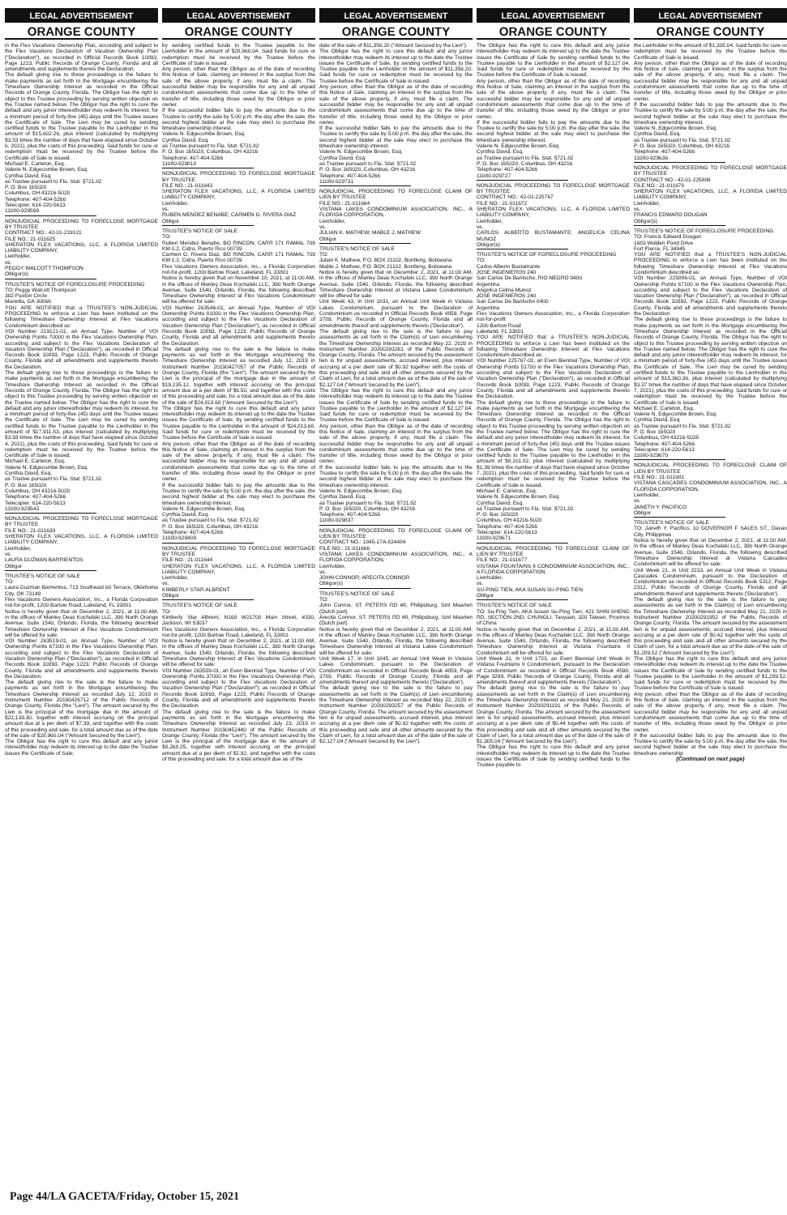LEGAL ADVERTISEMENT
ORANGE COUNTY
in the Flex Vacations Ownership Plan, according and subject to the Flex Vacations Declaration of Vacation Ownership Plan ("Declaration"), as recorded in Official Records Book 10893, Page 1223, Public Records of Orange County, Florida and all amendments and supplements thereto the Declaration.
The default giving rise to these proceedings is the failure to make payments as set forth in the Mortgage encumbering the Timeshare Ownership Interest as recorded in the Official Records of Orange County, Florida. The Obligor has the right to object to this Trustee proceeding by serving written objection on the Trustee named below. The Obligor has the right to cure the default and any junior interestholder may redeem its interest, for a minimum period of forty-five (45) days until the Trustee issues the Certificate of Sale. The Lien may be cured by sending certified funds to the Trustee payable to the Lienholder in the amount of $15,602.26, plus interest (calculated by multiplying $3.53 times the number of days that have elapsed since October 6, 2021), plus the costs of this proceeding. Said funds for cure or redemption must be received by the Trustee before the Certificate of Sale is issued.
Michael E. Carleton, Esq.
Valerie N. Edgecombe Brown, Esq.
Cynthia David, Esq.
as Trustee pursuant to Fla. Stat. §721.82
P. O. Box 165028
Columbus, OH 43216-5028
Telephone: 407-404-5266
Telecopier: 614-220-5613
11080-929599
NONJUDICIAL PROCEEDING TO FORECLOSE MORTGAGE BY TRUSTEE
CONTRACT NO.: 42-01-219121
FILE NO.: 21-011625
SHERATON FLEX VACATIONS, LLC, A FLORIDA LIMITED LIABILITY COMPANY,
Lienholder,
vs.
PEGGY WALCOTT THOMPSON
Obligor(s)
TRUSTEE'S NOTICE OF FORECLOSURE PROCEEDING
TO: Peggy Walcott Thompson
302 Paxton Circle
Marietta, GA 30066
YOU ARE NOTIFIED that a TRUSTEE'S NON-JUDICIAL PROCEEDING to enforce a Lien has been instituted on the following Timeshare Ownership Interest at Flex Vacations Condominium described as:
VOI Number 219121-01, an Annual Type, Number of VOI Ownership Points 70000 in the Flex Vacations Ownership Plan, according and subject to the Flex Vacations Declaration of Vacation Ownership Plan ("Declaration"), as recorded in Official Records Book 10893, Page 1223, Public Records of Orange County, Florida and all amendments and supplements thereto the Declaration.
The default giving rise to these proceedings is the failure to make payments as set forth in the Mortgage encumbering the Timeshare Ownership Interest as recorded in the Official Records of Orange County, Florida. The Obligor has the right to object to this Trustee proceeding by serving written objection on the Trustee named below. The Obligor has the right to cure the default and any junior interestholder may redeem its interest, for a minimum period of forty-five (45) days until the Trustee issues the Certificate of Sale. The Lien may be cured by sending certified funds to the Trustee payable to the Lienholder in the amount of $17,911.83, plus interest (calculated by multiplying $3.93 times the number of days that have elapsed since October 4, 2021), plus the costs of this proceeding. Said funds for cure or redemption must be received by the Trustee before the Certificate of Sale is issued.
Michael E. Carleton, Esq.
Valerie N. Edgecombe Brown, Esq.
Cynthia David, Esq.
as Trustee pursuant to Fla. Stat. §721.82
P. O. Box 165028
Columbus, OH 43216-5028
Telephone: 407-404-5266
Telecopier: 614-220-5613
11080-929543
NONJUDICIAL PROCEEDING TO FORECLOSE MORTGAGE BY TRUSTEE
FILE NO.: 21-011639
SHERATON FLEX VACATIONS, LLC, A FLORIDA LIMITED LIABILITY COMPANY,
Lienholder,
vs.
LAURA GUZMAN BARRIENTOS
Obligor
TRUSTEE'S NOTICE OF SALE
TO:
Laura Guzman Barrientos, 713 Southeast 60 Terrace, Oklahoma City, OK 73149
Flex Vacations Owners Association, Inc., a Florida Corporation not-for-profit, 1200 Bartow Road, Lakeland, FL 33801
Notice is hereby given that on December 2, 2021, at 11:00 AM, in the offices of Manley Deas Kochalski LLC, 390 North Orange Avenue, Suite 1540, Orlando, Florida, the following described Timeshare Ownership Interest at Flex Vacations Condominium will be offered for sale:
VOI Number 263519-01, an Annual Type, Number of VOI Ownership Points 67100 in the Flex Vacations Ownership Plan, according and subject to the Flex Vacations Declaration of Vacation Ownership Plan ("Declaration"), as recorded in Official Records Book 10893, Page 1223, Public Records of Orange County, Florida and all amendments and supplements thereto the Declaration.
The default giving rise to the sale is the failure to make payments as set forth in the Mortgage encumbering the Timeshare Ownership Interest as recorded July 12, 2019 in Instrument Number 20190426712 of the Public Records of Orange County, Florida (the "Lien"). The amount secured by the Lien is the principal of the mortgage due in the amount of $22,139.30, together with interest accruing on the principal amount due at a per diem of $7.39, and together with the costs of this proceeding and sale, for a total amount due as of the date of the sale of $28,960.04 ("Amount Secured by the Lien").
The Obligor has the right to cure this default and any junior interestholder may redeem its interest up to the date the Trustee issues the Certificate of Sale,
LEGAL ADVERTISEMENT
ORANGE COUNTY
by sending certified funds to the Trustee payable to the Lienholder in the amount of $28,960.04. Said funds for cure or redemption must be received by the Trustee before the Certificate of Sale is issued.
Any person, other than the Obligor as of the date of recording this Notice of Sale, claiming an interest in the surplus from the sale of the above property, if any, must file a claim. The successful bidder may be responsible for any and all unpaid condominium assessments that come due up to the time of transfer of title, including those owed by the Obligor or prior owner.
If the successful bidder fails to pay the amounts due to the Trustee to certify the sale by 5:00 p.m. the day after the sale, the second highest bidder at the sale may elect to purchase the timeshare ownership interest.
Valerie N. Edgecombe Brown, Esq.
Cynthia David, Esq.
as Trustee pursuant to Fla. Stat. §721.82
P. O. Box 165028, Columbus, OH 43216
Telephone: 407-404-5266
11080-929818
NONJUDICIAL PROCEEDING TO FORECLOSE MORTGAGE BY TRUSTEE
FILE NO.: 21-011643
SHERATON FLEX VACATIONS, LLC, A FLORIDA LIMITED LIABILITY COMPANY,
Lienholder,
vs.
RUBEN MENDEZ BENABE; CARMEN G. RIVERA DIAZ
Obligor
TRUSTEE'S NOTICE OF SALE
TO:
Ruben Mendez Benabe, BO RINCON, CARR 171 RAMAL 709 KM 0.2, Cidra, Puerto Rico 00739
Carmen G. Rivera Diaz, BO RINCON, CARR 171 RAMAL 709 KM 0.2, Cidra, Puerto Rico 00739
Flex Vacations Owners Association, Inc., a Florida Corporation not-for-profit, 1200 Bartow Road, Lakeland, FL 33801
Notice is hereby given that on November 18, 2021, at 11:00 AM, in the offices of Manley Deas Kochalski LLC, 390 North Orange Avenue, Suite 1540, Orlando, Florida, the following described Timeshare Ownership Interest at Flex Vacations Condominium will be offered for sale:
VOI Number 263546-01, an Annual Type, Number of VOI Ownership Points 81000 in the Flex Vacations Ownership Plan, according and subject to the Flex Vacations Declaration of Vacation Ownership Plan ("Declaration"), as recorded in Official Records Book 10893, Page 1223, Public Records of Orange County, Florida and all amendments and supplements thereto the Declaration.
The default giving rise to the sale is the failure to make payments as set forth in the Mortgage encumbering the Timeshare Ownership Interest as recorded July 12, 2019 in Instrument Number 20190427057 of the Public Records of Orange County, Florida (the "Lien"). The amount secured by the Lien is the principal of the mortgage due in the amount of $19,235.12, together with interest accruing on the principal amount due at a per diem of $6.50, and together with the costs of this proceeding and sale, for a total amount due as of the date of the sale of $24,813.68 ("Amount Secured by the Lien").
The Obligor has the right to cure this default and any junior interestholder may redeem its interest up to the date the Trustee issues the Certificate of Sale, by sending certified funds to the Trustee payable to the Lienholder in the amount of $24,813.68. Said funds for cure or redemption must be received by the Trustee before the Certificate of Sale is issued.
Any person, other than the Obligor as of the date of recording this Notice of Sale, claiming an interest in the surplus from the sale of the above property, if any, must file a claim. The successful bidder may be responsible for any and all unpaid condominium assessments that come due up to the time of transfer of title, including those owed by the Obligor or prior owner.
If the successful bidder fails to pay the amounts due to the Trustee to certify the sale by 5:00 p.m. the day after the sale, the second highest bidder at the sale may elect to purchase the timeshare ownership interest.
Valerie N. Edgecombe Brown, Esq.
Cynthia David, Esq.
as Trustee pursuant to Fla. Stat. §721.82
P. O. Box 165028, Columbus, OH 43216
Telephone: 407-404-5266
11080-929409
NONJUDICIAL PROCEEDING TO FORECLOSE MORTGAGE BY TRUSTEE
FILE NO.: 21-011644
SHERATON FLEX VACATIONS, LLC, A FLORIDA LIMITED LIABILITY COMPANY,
Lienholder,
vs.
KIMBERLY STAR ALBRENT
Obligor
TRUSTEE'S NOTICE OF SALE
TO:
Kimberly Star Albrent, N168 W21700 Main Street, #330, Jackson, WI 53037
Flex Vacations Owners Association, Inc., a Florida Corporation not-for-profit, 1200 Bartow Road, Lakeland, FL 33801
Notice is hereby given that on December 2, 2021, at 11:00 AM, in the offices of Manley Deas Kochalski LLC, 390 North Orange Avenue, Suite 1540, Orlando, Florida, the following described Timeshare Ownership Interest at Flex Vacations Condominium will be offered for sale:
VOI Number 263559-01, an Even Biennial Type, Number of VOI Ownership Points 37000 in the Flex Vacations Ownership Plan, according and subject to the Flex Vacations Declaration of Vacation Ownership Plan ("Declaration"), as recorded in Official Records Book 10893, Page 1223, Public Records of Orange County, Florida and all amendments and supplements thereto the Declaration.
The default giving rise to the sale is the failure to make payments as set forth in the Mortgage encumbering the Timeshare Ownership Interest as recorded July 23, 2019 in Instrument Number 20190452440 of the Public Records of Orange County, Florida (the "Lien"). The amount secured by the Lien is the principal of the mortgage due in the amount of $8,268.25, together with interest accruing on the principal amount due at a per diem of $2.92, and together with the costs of this proceeding and sale, for a total amount due as of the
LEGAL ADVERTISEMENT
ORANGE COUNTY
date of the sale of $11,356.20 ("Amount Secured by the Lien").
The Obligor has the right to cure this default and any junior interestholder may redeem its interest up to the date the Trustee issues the Certificate of Sale, by sending certified funds to the Trustee payable to the Lienholder in the amount of $11,356.20. Said funds for cure or redemption must be received by the Trustee before the Certificate of Sale is issued.
Any person, other than the Obligor as of the date of recording this Notice of Sale, claiming an interest in the surplus from the sale of the above property, if any, must file a claim. The successful bidder may be responsible for any and all unpaid condominium assessments that come due up to the time of transfer of title, including those owed by the Obligor or prior owner.
If the successful bidder fails to pay the amounts due to the Trustee to certify the sale by 5:00 p.m. the day after the sale, the second highest bidder at the sale may elect to purchase the timeshare ownership interest.
Valerie N. Edgecombe Brown, Esq.
Cynthia David, Esq.
as Trustee pursuant to Fla. Stat. §721.82
P. O. Box 165028, Columbus, OH 43216
Telephone: 407-404-5266
11080-929731
NONJUDICIAL PROCEEDING TO FORECLOSE CLAIM OF LIEN BY TRUSTEE
FILE NO.: 21-011664
VISTANA LAKES CONDOMINIUM ASSOCIATION, INC., A FLORIDA CORPORATION,
Lienholder,
vs.
JULIAN K. MATHEW; MABLE J. MATHEW
Obligor
TRUSTEE'S NOTICE OF SALE
TO:
Julian K. Mathew, P.O. BOX 21102, Bontleng, Botswana
Mable J. Mathew, P.O. BOX 21102, Bontleng, Botswana
Notice is hereby given that on December 2, 2021, at 11:00 AM, in the offices of Manley Deas Kochalski LLC, 390 North Orange Avenue, Suite 1540, Orlando, Florida, the following described Timeshare Ownership Interest at Vistana Lakes Condominium will be offered for sale:
Unit Week 43, in Unit 1831, an Annual Unit Week in Vistana Lakes Condominium, pursuant to the Declaration of Condominium as recorded in Official Records Book 4859, Page 3789, Public Records of Orange County, Florida and all amendments thereof and supplements thereto ('Declaration').
The default giving rise to the sale is the failure to pay assessments as set forth in the Claim(s) of Lien encumbering the Timeshare Ownership Interest as recorded May 22, 2020 in Instrument Number 20200293261 of the Public Records of Orange County, Florida. The amount secured by the assessment lien is for unpaid assessments, accrued interest, plus interest accruing at a per diem rate of $0.92 together with the costs of this proceeding and sale and all other amounts secured by the Claim of Lien, for a total amount due as of the date of the sale of $2,127.04 ("Amount Secured by the Lien").
The Obligor has the right to cure this default and any junior interestholder may redeem its interest up to the date the Trustee issues the Certificate of Sale by sending certified funds to the Trustee payable to the Lienholder in the amount of $2,127.04. Said funds for cure or redemption must be received by the Trustee before the Certificate of Sale is issued.
Any person, other than the Obligor as of the date of recording this Notice of Sale, claiming an interest in the surplus from the sale of the above property, if any, must file a claim. The successful bidder may be responsible for any and all unpaid condominium assessments that come due up to the time of transfer of title, including those owed by the Obligor or prior owner.
If the successful bidder fails to pay the amounts due to the Trustee to certify the sale by 5:00 p.m. the day after the sale, the second highest bidder at the sale may elect to purchase the timeshare ownership interest.
Valerie N. Edgecombe Brown, Esq.
Cynthia David, Esq.
as Trustee pursuant to Fla. Stat. §721.82
P. O. Box 165028, Columbus, OH 43216
Telephone: 407-404-5266
11080-929837
NONJUDICIAL PROCEEDING TO FORECLOSE CLAIM OF LIEN BY TRUSTEE
CONTRACT NO.: 1845-17A-824484
FILE NO.: 21-011666
VISTANA LAKES CONDOMINIUM ASSOCIATION, INC., A FLORIDA CORPORATION,
Lienholder,
vs.
JOHN CONNOR; ARECITA CONNOR
Obligor(s)
TRUSTEE'S NOTICE OF SALE
TO:
John Connor, ST. PETERS RD #8, Philipsburg, Sint Maarten (Dutch part)
Arecita Connor, ST. PETERS RD #8, Philipsburg, Sint Maarten (Dutch part)
Notice is hereby given that on December 2, 2021, at 11:00 AM, in the offices of Manley Deas Kochalski LLC, 390 North Orange Avenue, Suite 1540, Orlando, Florida, the following described Timeshare Ownership Interest at Vistana Lakes Condominium will be offered for sale:
Unit Week 17, in Unit 1845, an Annual Unit Week in Vistana Lakes Condominium, pursuant to the Declaration of Condominium as recorded in Official Records Book 4859, Page 3789, Public Records of Orange County, Florida and all amendments thereof and supplements thereto ('Declaration').
The default giving rise to the sale is the failure to pay assessments as set forth in the Claim(s) of Lien encumbering the Timeshare Ownership Interest as recorded May 22, 2020 in Instrument Number 20200293257 of the Public Records of Orange County, Florida. The amount secured by the assessment lien is for unpaid assessments, accrued interest, plus interest accruing at a per diem rate of $0.92 together with the costs of this proceeding and sale and all other amounts secured by the Claim of Lien, for a total amount due as of the date of the sale of $2,127.04 ("Amount Secured by the Lien").
LEGAL ADVERTISEMENT
ORANGE COUNTY
The Obligor has the right to cure this default and any junior interestholder may redeem its interest up to the date the Trustee issues the Certificate of Sale by sending certified funds to the Trustee payable to the Lienholder in the amount of $2,127.04. Said funds for cure or redemption must be received by the Trustee before the Certificate of Sale is issued.
Any person, other than the Obligor as of the date of recording this Notice of Sale, claiming an interest in the surplus from the sale of the above property, if any, must file a claim. The successful bidder may be responsible for any and all unpaid condominium assessments that come due up to the time of transfer of title, including those owed by the Obligor or prior owner.
If the successful bidder fails to pay the amounts due to the Trustee to certify the sale by 5:00 p.m. the day after the sale, the second highest bidder at the sale may elect to purchase the timeshare ownership interest.
Valerie N. Edgecombe Brown, Esq.
Cynthia David, Esq.
as Trustee pursuant to Fla. Stat. §721.82
P. O. Box 165028, Columbus, OH 43216
Telephone: 407-404-5266
11080-929727
NONJUDICIAL PROCEEDING TO FORECLOSE MORTGAGE BY TRUSTEE
CONTRACT NO.: 42-01-225767
FILE NO.: 21-011672
SHERATON FLEX VACATIONS, LLC, A FLORIDA LIMITED LIABILITY COMPANY,
Lienholder,
vs.
CARLOS ALBERTO BUSTAMANTE; ANGELICA CELINA MUNOZ
Obligor(s)
TRUSTEE'S NOTICE OF FORECLOSURE PROCEEDING
TO:
Carlos Alberto Bustamante
JOSE INGENIEROS 240
San Carlos De Bariloche, RIO NEGRO 8400
Argentina
Angelica Celina Munoz
JOSE INGENIEROS 240
San Carlos De Bariloche 8400
Argentina
Flex Vacations Owners Association, Inc., a Florida Corporation not-for-profit
1200 Bartow Road
Lakeland, FL 33801
YOU ARE NOTIFIED that a TRUSTEE'S NON-JUDICIAL PROCEEDING to enforce a Lien has been instituted on the following Timeshare Ownership Interest at Flex Vacations Condominium described as:
VOI Number 225767-01, an Even Biennial Type, Number of VOI Ownership Points 51700 in the Flex Vacations Ownership Plan, according and subject to the Flex Vacations Declaration of Vacation Ownership Plan ("Declaration"), as recorded in Official Records Book 10893, Page 1223, Public Records of Orange County, Florida and all amendments and supplements thereto the Declaration.
The default giving rise to these proceedings is the failure to make payments as set forth in the Mortgage encumbering the Timeshare Ownership Interest as recorded in the Official Records of Orange County, Florida. The Obligor has the right to object to this Trustee proceeding by serving written objection on the Trustee named below. The Obligor has the right to cure the default and any junior interestholder may redeem its interest, for a minimum period of forty-five (45) days until the Trustee issues the Certificate of Sale. The Lien may be cured by sending certified funds to the Trustee payable to the Lienholder in the amount of $8,101.82, plus interest (calculated by multiplying $1.39 times the number of days that have elapsed since October 7, 2021), plus the costs of this proceeding. Said funds for cure or redemption must be received by the Trustee before the Certificate of Sale is issued.
Michael E. Carleton, Esq.
Valerie N. Edgecombe Brown, Esq.
Cynthia David, Esq.
as Trustee pursuant to Fla. Stat. §721.82
P. O. Box 165028
Columbus, OH 43216-5028
Telephone: 407-404-5266
Telecopier: 614-220-5613
11080-929671
NONJUDICIAL PROCEEDING TO FORECLOSE CLAIM OF LIEN BY TRUSTEE
FILE NO.: 21-011677
VISTANA FOUNTAINS II CONDOMINIUM ASSOCIATION, INC., A FLORIDA CORPORATION,
Lienholder,
vs.
SU-PING TIEN, AKA SUSAN SU-PING TIEN
Obligor
TRUSTEE'S NOTICE OF SALE
TO: Su-Ping Tien, AKA Susan Su-Ping Tien, 421 SHIN-SHENG RD, SECTION 2ND, CHUNGLI, Taoyuan, 320 Taiwan, Province of China
Notice is hereby given that on December 2, 2021, at 11:00 AM, in the offices of Manley Deas Kochalski LLC, 390 North Orange Avenue, Suite 1540, Orlando, Florida, the following described Timeshare Ownership Interest at Vistana Fountains II Condominium will be offered for sale:
Unit Week 31, in Unit 1723, an Even Biennial Unit Week in Vistana Fountains II Condominium, pursuant to the Declaration of Condominium as recorded in Official Records Book 4598, Page 3299, Public Records of Orange County, Florida and all amendments thereof and supplements thereto ('Declaration').
The default giving rise to the sale is the failure to pay assessments as set forth in the Claim(s) of Lien encumbering the Timeshare Ownership Interest as recorded May 21, 2020 in Instrument Number 20200291191 of the Public Records of Orange County, Florida. The amount secured by the assessment lien is for unpaid assessments, accrued interest, plus interest accruing at a per diem rate of $0.44 together with the costs of this proceeding and sale and all other amounts secured by the Claim of Lien, for a total amount due as of the date of the sale of $1,305.04 ("Amount Secured by the Lien").
The Obligor has the right to cure this default and any junior interestholder may redeem its interest up to the date the Trustee issues the Certificate of Sale by sending certified funds to the Trustee payable to
LEGAL ADVERTISEMENT
ORANGE COUNTY
the Lienholder in the amount of $1,305.04. Said funds for cure or redemption must be received by the Trustee before the Certificate of Sale is issued.
Any person, other than the Obligor as of the date of recording this Notice of Sale, claiming an interest in the surplus from the sale of the above property, if any, must file a claim. The successful bidder may be responsible for any and all unpaid condominium assessments that come due up to the time of transfer of title, including those owed by the Obligor or prior owner.
If the successful bidder fails to pay the amounts due to the Trustee to certify the sale by 5:00 p.m. the day after the sale, the second highest bidder at the sale may elect to purchase the timeshare ownership interest.
Valerie N. Edgecombe Brown, Esq.
Cynthia David, Esq.
as Trustee pursuant to Fla. Stat. §721.82
P. O. Box 165028, Columbus, OH 43216
Telephone: 407-404-5266
11080-929636
NONJUDICIAL PROCEEDING TO FORECLOSE MORTGAGE BY TRUSTEE
CONTRACT NO.: 42-01-225886
FILE NO.: 21-011678
SHERATON FLEX VACATIONS, LLC, A FLORIDA LIMITED LIABILITY COMPANY,
Lienholder,
vs.
FRANCIS EDWARD DOUGAN
Obligor(s)
TRUSTEE'S NOTICE OF FORECLOSURE PROCEEDING
TO: Francis Edward Dougan
1683 Walden Pond Drive
Fort Pierce, FL 34945
YOU ARE NOTIFIED that a TRUSTEE'S NON-JUDICIAL PROCEEDING to enforce a Lien has been instituted on the following Timeshare Ownership Interest at Flex Vacations Condominium described as:
VOI Number 225886-01, an Annual Type, Number of VOI Ownership Points 67100 in the Flex Vacations Ownership Plan, according and subject to the Flex Vacations Declaration of Vacation Ownership Plan ("Declaration"), as recorded in Official Records Book 10893, Page 1223, Public Records of Orange County, Florida and all amendments and supplements thereto the Declaration.
The default giving rise to these proceedings is the failure to make payments as set forth in the Mortgage encumbering the Timeshare Ownership Interest as recorded in the Official Records of Orange County, Florida. The Obligor has the right to object to this Trustee proceeding by serving written objection on the Trustee named below. The Obligor has the right to cure the default and any junior interestholder may redeem its interest, for a minimum period of forty-five (45) days until the Trustee issues the Certificate of Sale. The Lien may be cured by sending certified funds to the Trustee payable to the Lienholder in the amount of $15,360.36, plus interest (calculated by multiplying $3.37 times the number of days that have elapsed since October 7, 2021), plus the costs of this proceeding. Said funds for cure or redemption must be received by the Trustee before the Certificate of Sale is issued.
Michael E. Carleton, Esq.
Valerie N. Edgecombe Brown, Esq.
Cynthia David, Esq.
as Trustee pursuant to Fla. Stat. §721.82
P. O. Box 165028
Columbus, OH 43216-5028
Telephone: 407-404-5266
Telecopier: 614-220-5613
11080-929670
NONJUDICIAL PROCEEDING TO FORECLOSE CLAIM OF LIEN BY TRUSTEE
FILE NO.: 21-011681
VISTANA CASCADES CONDOMINIUM ASSOCIATION, INC., A FLORIDA CORPORATION,
Lienholder,
vs.
JANETH Y. PACIFICO
Obligor
TRUSTEE'S NOTICE OF SALE
TO: Janeth Y. Pacifico, 10 GOVERNOR F SALES ST., Davao City, Philippines
Notice is hereby given that on December 2, 2021, at 11:00 AM, in the offices of Manley Deas Kochalski LLC, 390 North Orange Avenue, Suite 1540, Orlando, Florida, the following described Timeshare Ownership Interest at Vistana Cascades Condominium will be offered for sale:
Unit Week 21, in Unit 2233, an Annual Unit Week in Vistana Cascades Condominium, pursuant to the Declaration of Condominium as recorded in Official Records Book 5312, Page 2312, Public Records of Orange County, Florida and all amendments thereof and supplements thereto ('Declaration').
The default giving rise to the sale is the failure to pay assessments as set forth in the Claim(s) of Lien encumbering the Timeshare Ownership Interest as recorded May 21, 2020 in Instrument Number 20200291952 of the Public Records of Orange County, Florida. The amount secured by the assessment lien is for unpaid assessments, accrued interest, plus interest accruing at a per diem rate of $0.42 together with the costs of this proceeding and sale and all other amounts secured by the Claim of Lien, for a total amount due as of the date of the sale of $1,289.52 ("Amount Secured by the Lien").
The Obligor has the right to cure this default and any junior interestholder may redeem its interest up to the date the Trustee issues the Certificate of Sale by sending certified funds to the Trustee payable to the Lienholder in the amount of $1,289.52. Said funds for cure or redemption must be received by the Trustee before the Certificate of Sale is issued.
Any person, other than the Obligor as of the date of recording this Notice of Sale, claiming an interest in the surplus from the sale of the above property, if any, must file a claim. The successful bidder may be responsible for any and all unpaid condominium assessments that come due up to the time of transfer of title, including those owed by the Obligor or prior owner.
If the successful bidder fails to pay the amounts due to the Trustee to certify the sale by 5:00 p.m. the day after the sale, the second highest bidder at the sale may elect to purchase the timeshare ownership
(Continued on next page)
Page 44/LA GACETA/Friday, October 15, 2021